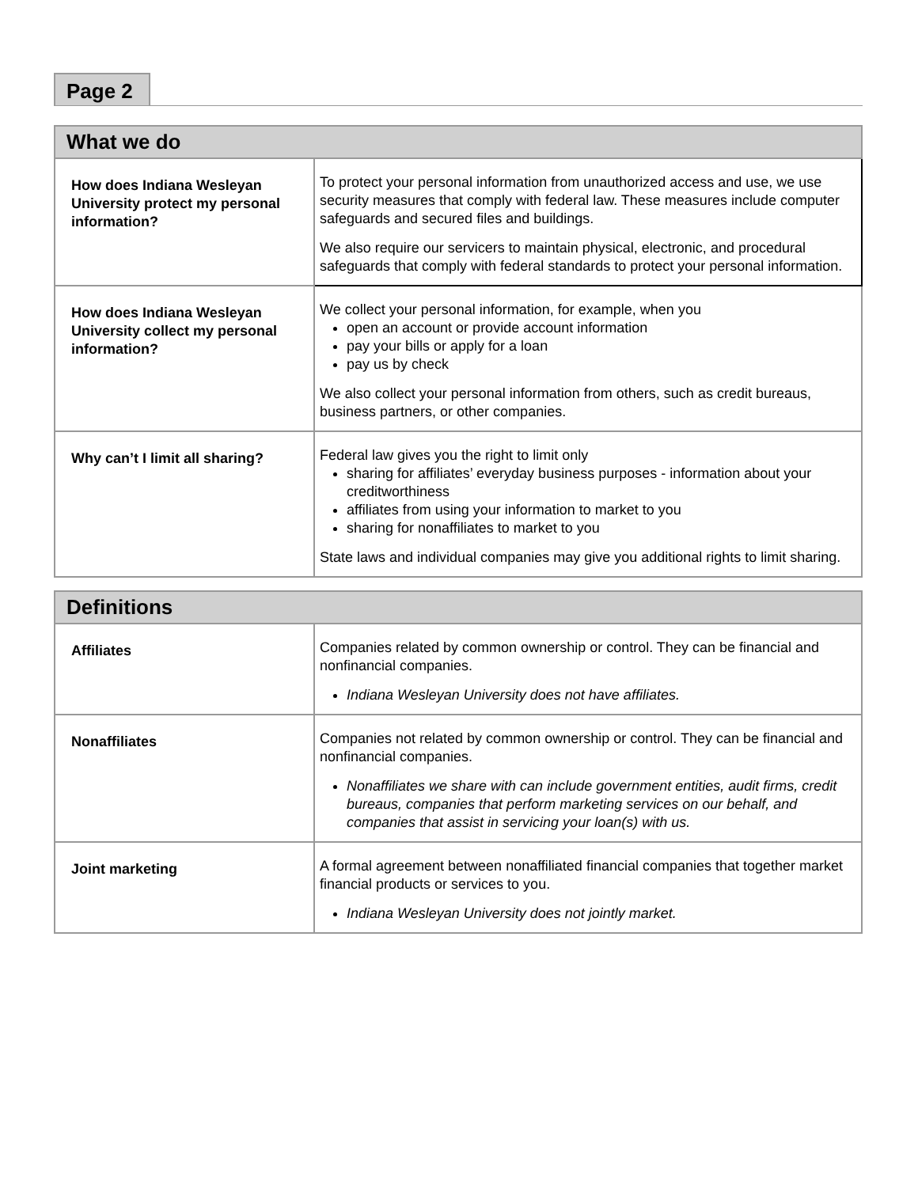Page 2
| What we do | |
| --- | --- |
| How does Indiana Wesleyan University protect my personal information? | To protect your personal information from unauthorized access and use, we use security measures that comply with federal law. These measures include computer safeguards and secured files and buildings. We also require our servicers to maintain physical, electronic, and procedural safeguards that comply with federal standards to protect your personal information. |
| How does Indiana Wesleyan University collect my personal information? | We collect your personal information, for example, when you open an account or provide account information pay your bills or apply for a loan pay us by check We also collect your personal information from others, such as credit bureaus, business partners, or other companies. |
| Why can’t I limit all sharing? | Federal law gives you the right to limit only sharing for affiliates’ everyday business purposes - information about your creditworthiness affiliates from using your information to market to you sharing for nonaffiliates to market to you State laws and individual companies may give you additional rights to limit sharing. |
| Definitions | |
| --- | --- |
| Affiliates | Companies related by common ownership or control. They can be financial and nonfinancial companies. Indiana Wesleyan University does not have affiliates. |
| Nonaffiliates | Companies not related by common ownership or control. They can be financial and nonfinancial companies. Nonaffiliates we share with can include government entities, audit firms, credit bureaus, companies that perform marketing services on our behalf, and companies that assist in servicing your loan(s) with us. |
| Joint marketing | A formal agreement between nonaffiliated financial companies that together market financial products or services to you. Indiana Wesleyan University does not jointly market. |